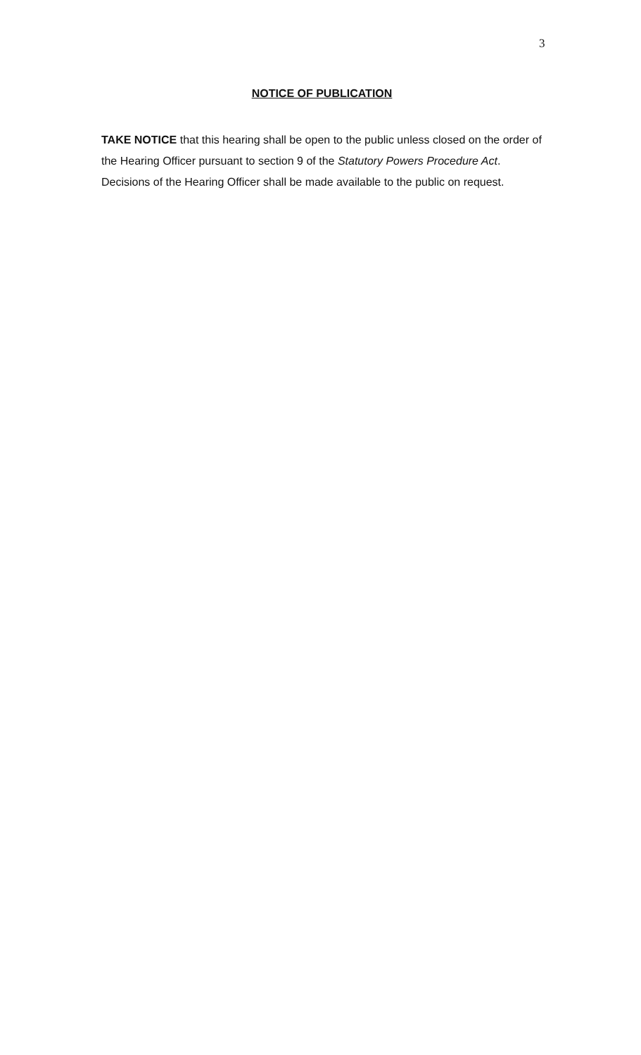3
NOTICE OF PUBLICATION
TAKE NOTICE that this hearing shall be open to the public unless closed on the order of the Hearing Officer pursuant to section 9 of the Statutory Powers Procedure Act. Decisions of the Hearing Officer shall be made available to the public on request.